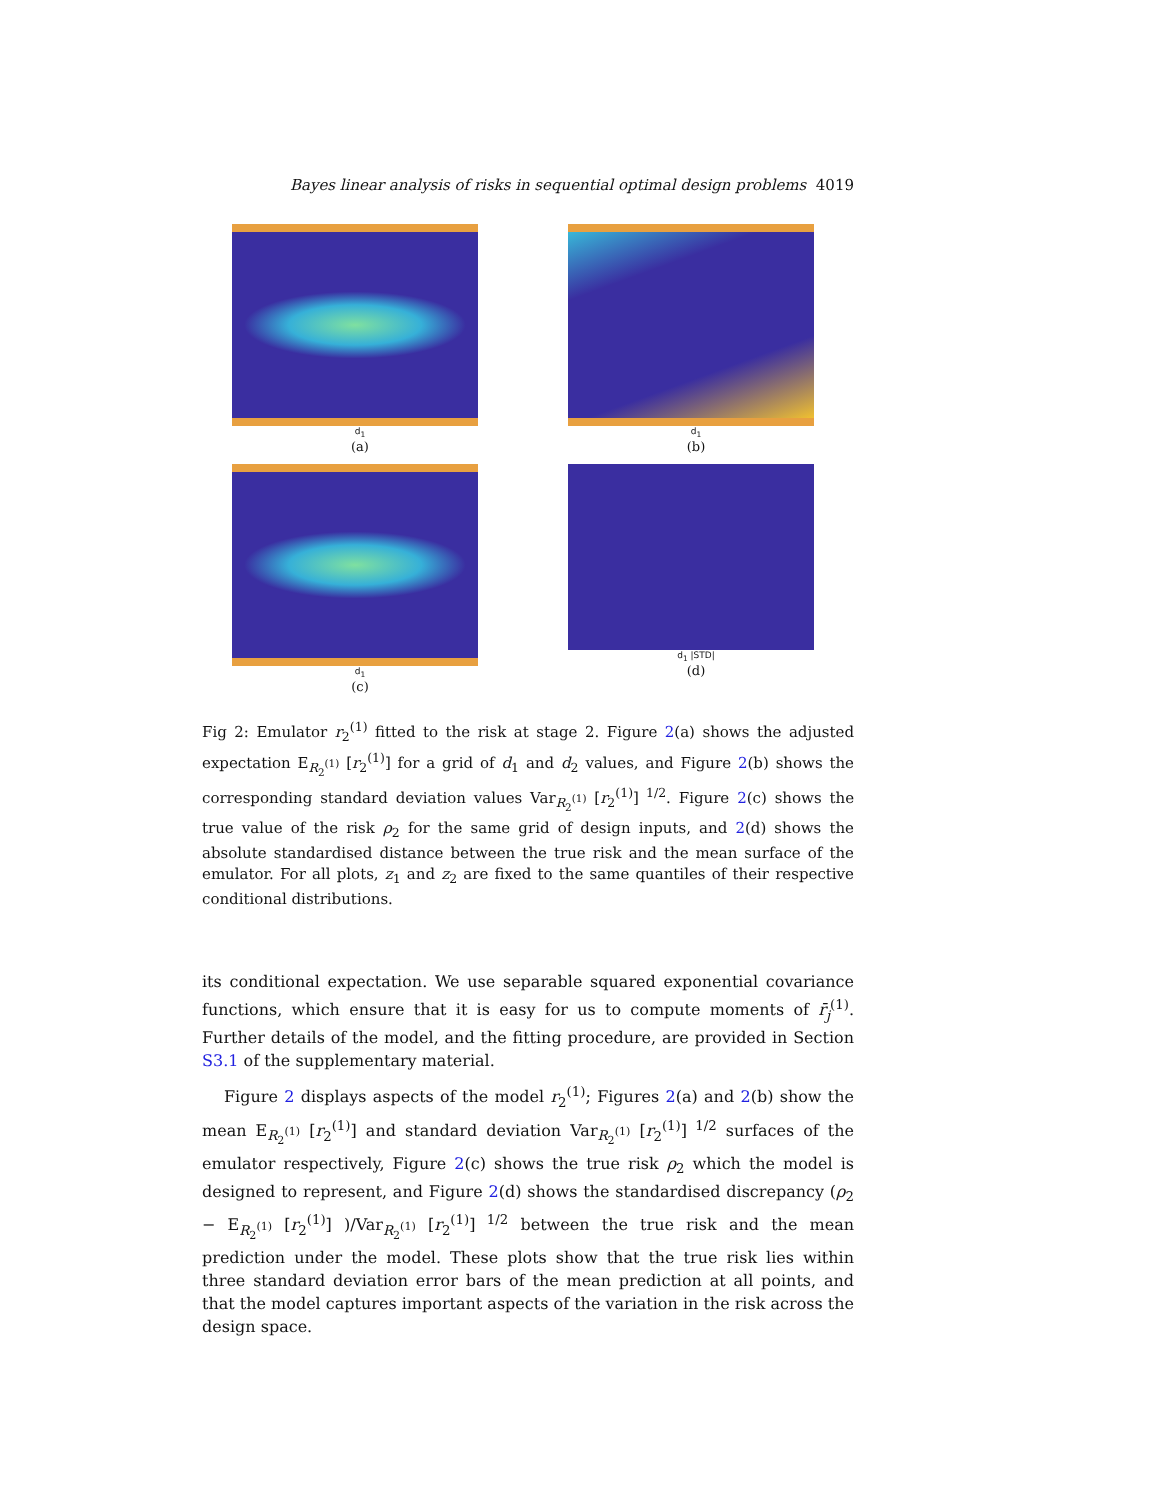Bayes linear analysis of risks in sequential optimal design problems 4019
d<sub>1</sub>
(a)
d<sub>1</sub>
(b)
d<sub>1</sub>
(c)
d<sub>1</sub> |STD|
(d)
Fig 2: Emulator r<sub>2</sub><sup>(1)</sup> fitted to the risk at stage 2. Figure 2(a) shows the adjusted expectation E<sub>R<sub>2</sub><sup>(1)</sup></sub> [r<sub>2</sub><sup>(1)</sup>] for a grid of d<sub>1</sub> and d<sub>2</sub> values, and Figure 2(b) shows the corresponding standard deviation values Var<sub>R<sub>2</sub><sup>(1)</sup></sub> [r<sub>2</sub><sup>(1)</sup>]<sup>1/2</sup>. Figure 2(c) shows the true value of the risk ρ<sub>2</sub> for the same grid of design inputs, and 2(d) shows the absolute standardised distance between the true risk and the mean surface of the emulator. For all plots, z<sub>1</sub> and z<sub>2</sub> are fixed to the same quantiles of their respective conditional distributions.
its conditional expectation. We use separable squared exponential covariance functions, which ensure that it is easy for us to compute moments of r̄<sub>j</sub><sup>(1)</sup>. Further details of the model, and the fitting procedure, are provided in Section S3.1 of the supplementary material.
Figure 2 displays aspects of the model r<sub>2</sub><sup>(1)</sup>; Figures 2(a) and 2(b) show the mean E<sub>R<sub>2</sub><sup>(1)</sup></sub> [r<sub>2</sub><sup>(1)</sup>] and standard deviation Var<sub>R<sub>2</sub><sup>(1)</sup></sub> [r<sub>2</sub><sup>(1)</sup>]<sup>1/2</sup> surfaces of the emulator respectively, Figure 2(c) shows the true risk ρ<sub>2</sub> which the model is designed to represent, and Figure 2(d) shows the standardised discrepancy (ρ<sub>2</sub> − E<sub>R<sub>2</sub><sup>(1)</sup></sub> [r<sub>2</sub><sup>(1)</sup>] )/Var<sub>R<sub>2</sub><sup>(1)</sup></sub> [r<sub>2</sub><sup>(1)</sup>]<sup>1/2</sup> between the true risk and the mean prediction under the model. These plots show that the true risk lies within three standard deviation error bars of the mean prediction at all points, and that the model captures important aspects of the variation in the risk across the design space.